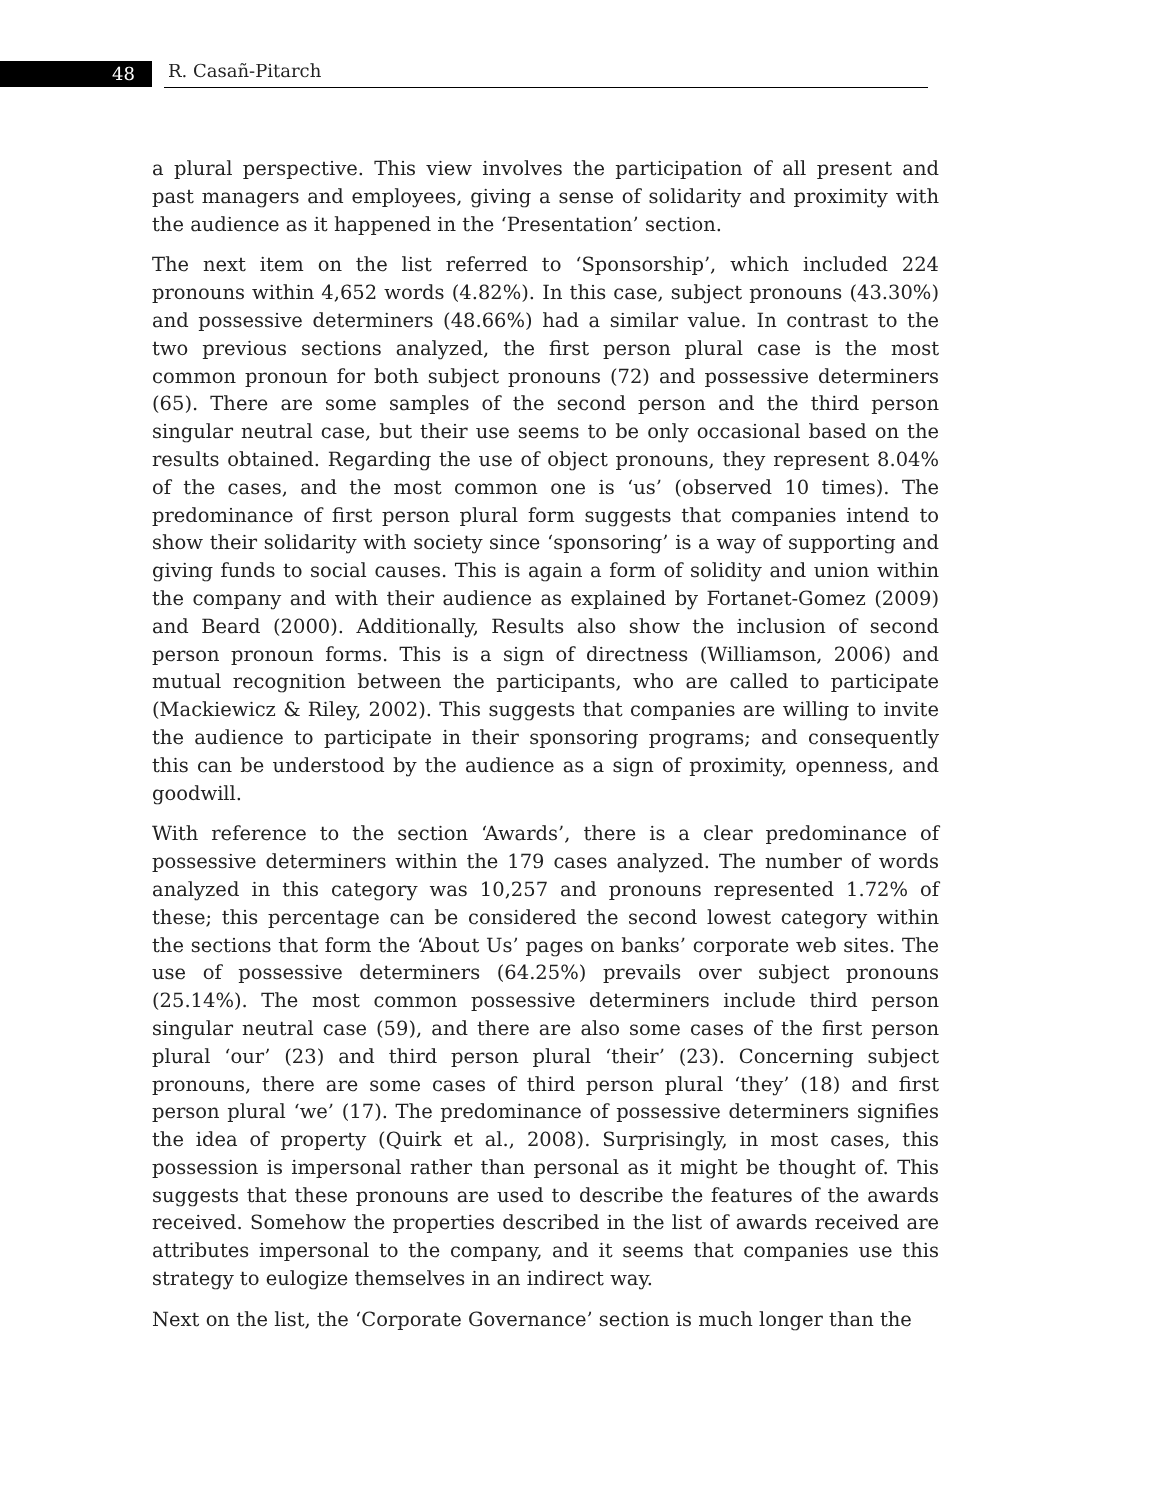48 R. Casañ-Pitarch
a plural perspective. This view involves the participation of all present and past managers and employees, giving a sense of solidarity and proximity with the audience as it happened in the ‘Presentation’ section.
The next item on the list referred to ‘Sponsorship’, which included 224 pronouns within 4,652 words (4.82%). In this case, subject pronouns (43.30%) and possessive determiners (48.66%) had a similar value. In contrast to the two previous sections analyzed, the first person plural case is the most common pronoun for both subject pronouns (72) and possessive determiners (65). There are some samples of the second person and the third person singular neutral case, but their use seems to be only occasional based on the results obtained. Regarding the use of object pronouns, they represent 8.04% of the cases, and the most common one is ‘us’ (observed 10 times). The predominance of first person plural form suggests that companies intend to show their solidarity with society since ‘sponsoring’ is a way of supporting and giving funds to social causes. This is again a form of solidity and union within the company and with their audience as explained by Fortanet-Gomez (2009) and Beard (2000). Additionally, Results also show the inclusion of second person pronoun forms. This is a sign of directness (Williamson, 2006) and mutual recognition between the participants, who are called to participate (Mackiewicz & Riley, 2002). This suggests that companies are willing to invite the audience to participate in their sponsoring programs; and consequently this can be understood by the audience as a sign of proximity, openness, and goodwill.
With reference to the section ‘Awards’, there is a clear predominance of possessive determiners within the 179 cases analyzed. The number of words analyzed in this category was 10,257 and pronouns represented 1.72% of these; this percentage can be considered the second lowest category within the sections that form the ‘About Us’ pages on banks’ corporate web sites. The use of possessive determiners (64.25%) prevails over subject pronouns (25.14%). The most common possessive determiners include third person singular neutral case (59), and there are also some cases of the first person plural ‘our’ (23) and third person plural ‘their’ (23). Concerning subject pronouns, there are some cases of third person plural ‘they’ (18) and first person plural ‘we’ (17). The predominance of possessive determiners signifies the idea of property (Quirk et al., 2008). Surprisingly, in most cases, this possession is impersonal rather than personal as it might be thought of. This suggests that these pronouns are used to describe the features of the awards received. Somehow the properties described in the list of awards received are attributes impersonal to the company, and it seems that companies use this strategy to eulogize themselves in an indirect way.
Next on the list, the ‘Corporate Governance’ section is much longer than the